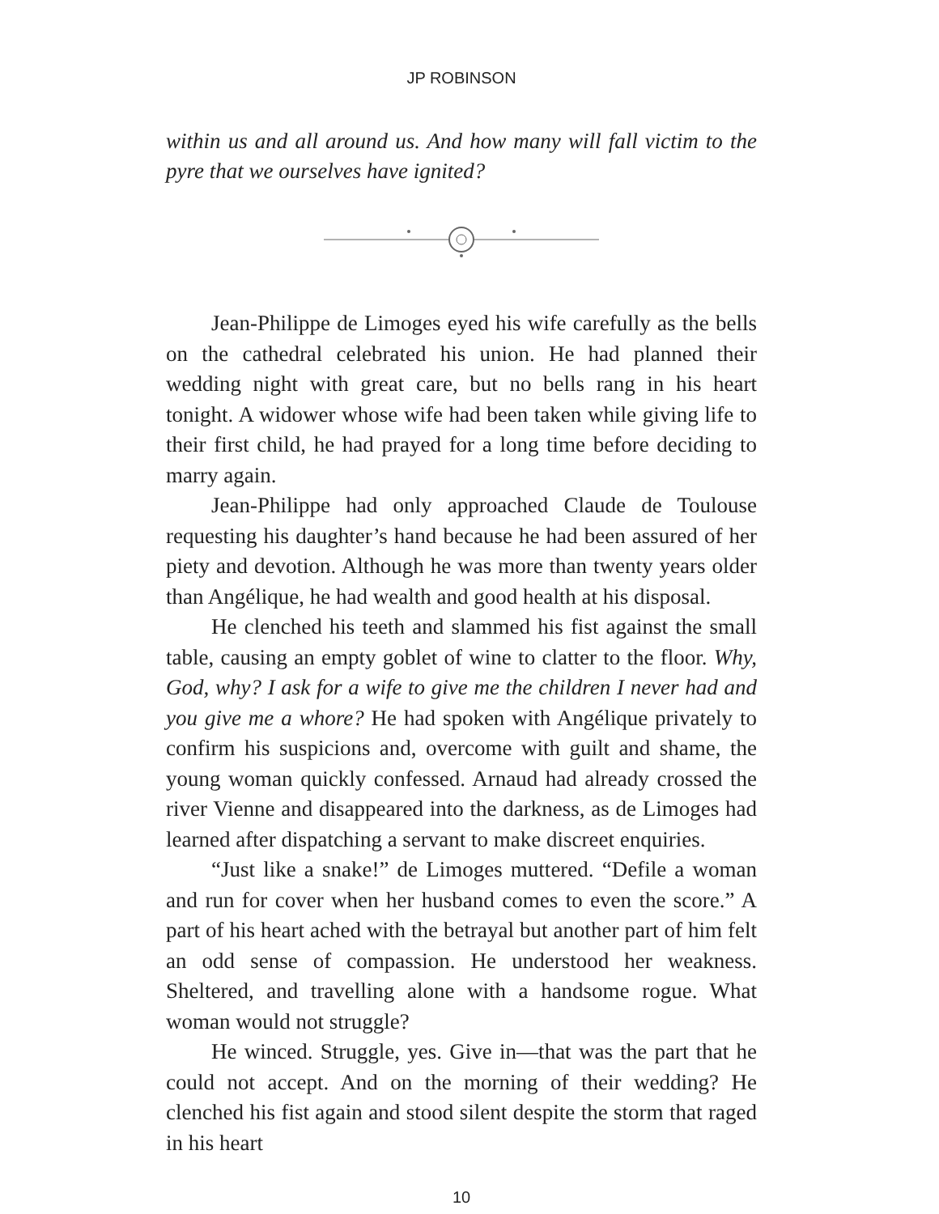JP ROBINSON
within us and all around us. And how many will fall victim to the pyre that we ourselves have ignited?
Jean-Philippe de Limoges eyed his wife carefully as the bells on the cathedral celebrated his union. He had planned their wedding night with great care, but no bells rang in his heart tonight. A widower whose wife had been taken while giving life to their first child, he had prayed for a long time before deciding to marry again.
Jean-Philippe had only approached Claude de Toulouse requesting his daughter’s hand because he had been assured of her piety and devotion. Although he was more than twenty years older than Angélique, he had wealth and good health at his disposal.
He clenched his teeth and slammed his fist against the small table, causing an empty goblet of wine to clatter to the floor. Why, God, why? I ask for a wife to give me the children I never had and you give me a whore? He had spoken with Angélique privately to confirm his suspicions and, overcome with guilt and shame, the young woman quickly confessed. Arnaud had already crossed the river Vienne and disappeared into the darkness, as de Limoges had learned after dispatching a servant to make discreet enquiries.
“Just like a snake!” de Limoges muttered. “Defile a woman and run for cover when her husband comes to even the score.” A part of his heart ached with the betrayal but another part of him felt an odd sense of compassion. He understood her weakness. Sheltered, and travelling alone with a handsome rogue. What woman would not struggle?
He winced. Struggle, yes. Give in—that was the part that he could not accept. And on the morning of their wedding? He clenched his fist again and stood silent despite the storm that raged in his heart
10